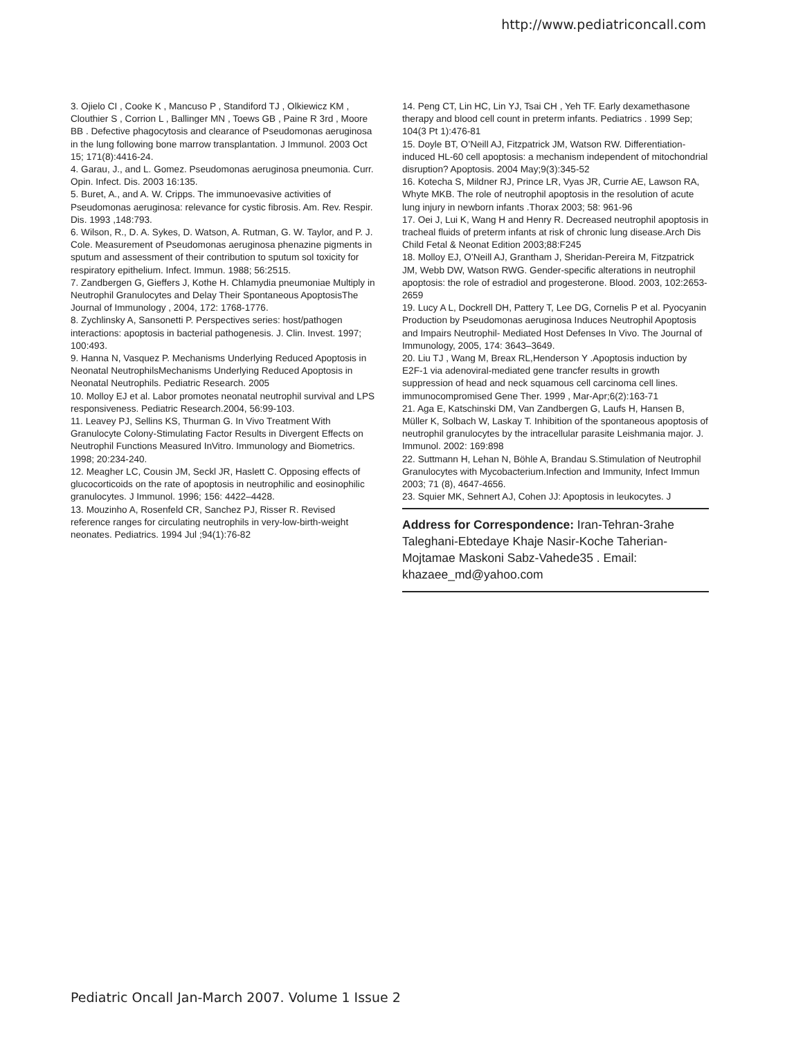http://www.pediatriconcall.com
3. Ojielo CI , Cooke K , Mancuso P , Standiford TJ , Olkiewicz KM , Clouthier S , Corrion L , Ballinger MN , Toews GB , Paine R 3rd , Moore BB . Defective phagocytosis and clearance of Pseudomonas aeruginosa in the lung following bone marrow transplantation. J Immunol. 2003 Oct 15; 171(8):4416-24.
4. Garau, J., and L. Gomez. Pseudomonas aeruginosa pneumonia. Curr. Opin. Infect. Dis. 2003 16:135.
5. Buret, A., and A. W. Cripps. The immunoevasive activities of Pseudomonas aeruginosa: relevance for cystic fibrosis. Am. Rev. Respir. Dis. 1993 ,148:793.
6. Wilson, R., D. A. Sykes, D. Watson, A. Rutman, G. W. Taylor, and P. J. Cole. Measurement of Pseudomonas aeruginosa phenazine pigments in sputum and assessment of their contribution to sputum sol toxicity for respiratory epithelium. Infect. Immun. 1988; 56:2515.
7. Zandbergen G, Gieffers J, Kothe H. Chlamydia pneumoniae Multiply in Neutrophil Granulocytes and Delay Their Spontaneous ApoptosisThe Journal of Immunology , 2004, 172: 1768-1776.
8. Zychlinsky A, Sansonetti P. Perspectives series: host/pathogen interactions: apoptosis in bacterial pathogenesis. J. Clin. Invest. 1997; 100:493.
9. Hanna N, Vasquez P. Mechanisms Underlying Reduced Apoptosis in Neonatal NeutrophilsMechanisms Underlying Reduced Apoptosis in Neonatal Neutrophils. Pediatric Research. 2005
10. Molloy EJ et al. Labor promotes neonatal neutrophil survival and LPS responsiveness. Pediatric Research.2004, 56:99-103.
11. Leavey PJ, Sellins KS, Thurman G. In Vivo Treatment With Granulocyte Colony-Stimulating Factor Results in Divergent Effects on Neutrophil Functions Measured InVitro. Immunology and Biometrics. 1998; 20:234-240.
12. Meagher LC, Cousin JM, Seckl JR, Haslett C. Opposing effects of glucocorticoids on the rate of apoptosis in neutrophilic and eosinophilic granulocytes. J Immunol. 1996; 156: 4422–4428.
13. Mouzinho A, Rosenfeld CR, Sanchez PJ, Risser R. Revised reference ranges for circulating neutrophils in very-low-birth-weight neonates. Pediatrics. 1994 Jul ;94(1):76-82
14. Peng CT, Lin HC, Lin YJ, Tsai CH , Yeh TF. Early dexamethasone therapy and blood cell count in preterm infants. Pediatrics . 1999 Sep; 104(3 Pt 1):476-81
15. Doyle BT, O’Neill AJ, Fitzpatrick JM, Watson RW. Differentiation- induced HL-60 cell apoptosis: a mechanism independent of mitochondrial disruption? Apoptosis. 2004 May;9(3):345-52
16. Kotecha S, Mildner RJ, Prince LR, Vyas JR, Currie AE, Lawson RA, Whyte MKB. The role of neutrophil apoptosis in the resolution of acute lung injury in newborn infants .Thorax 2003; 58: 961-96
17. Oei J, Lui K, Wang H and Henry R. Decreased neutrophil apoptosis in tracheal fluids of preterm infants at risk of chronic lung disease.Arch Dis Child Fetal & Neonat Edition 2003;88:F245
18. Molloy EJ, O’Neill AJ, Grantham J, Sheridan-Pereira M, Fitzpatrick JM, Webb DW, Watson RWG. Gender-specific alterations in neutrophil apoptosis: the role of estradiol and progesterone. Blood. 2003, 102:2653-2659
19. Lucy A L, Dockrell DH, Pattery T, Lee DG, Cornelis P et al. Pyocyanin Production by Pseudomonas aeruginosa Induces Neutrophil Apoptosis and Impairs Neutrophil- Mediated Host Defenses In Vivo. The Journal of Immunology, 2005, 174: 3643–3649.
20. Liu TJ , Wang M, Breax RL,Henderson Y .Apoptosis induction by E2F-1 via adenoviral-mediated gene trancfer results in growth suppression of head and neck squamous cell carcinoma cell lines. immunocompromised Gene Ther. 1999 , Mar-Apr;6(2):163-71
21. Aga E, Katschinski DM, Van Zandbergen G, Laufs H, Hansen B, Müller K, Solbach W, Laskay T. Inhibition of the spontaneous apoptosis of neutrophil granulocytes by the intracellular parasite Leishmania major. J. Immunol. 2002: 169:898
22. Suttmann H, Lehan N, Böhle A, Brandau S.Stimulation of Neutrophil Granulocytes with Mycobacterium.Infection and Immunity, Infect Immun 2003; 71 (8), 4647-4656.
23. Squier MK, Sehnert AJ, Cohen JJ: Apoptosis in leukocytes. J
Address for Correspondence: Iran-Tehran-3rahe Taleghani-Ebtedaye Khaje Nasir-Koche Taherian-Mojtamae Maskoni Sabz-Vahede35 . Email: khazaee_md@yahoo.com
Pediatric Oncall Jan-March 2007. Volume 1 Issue 2